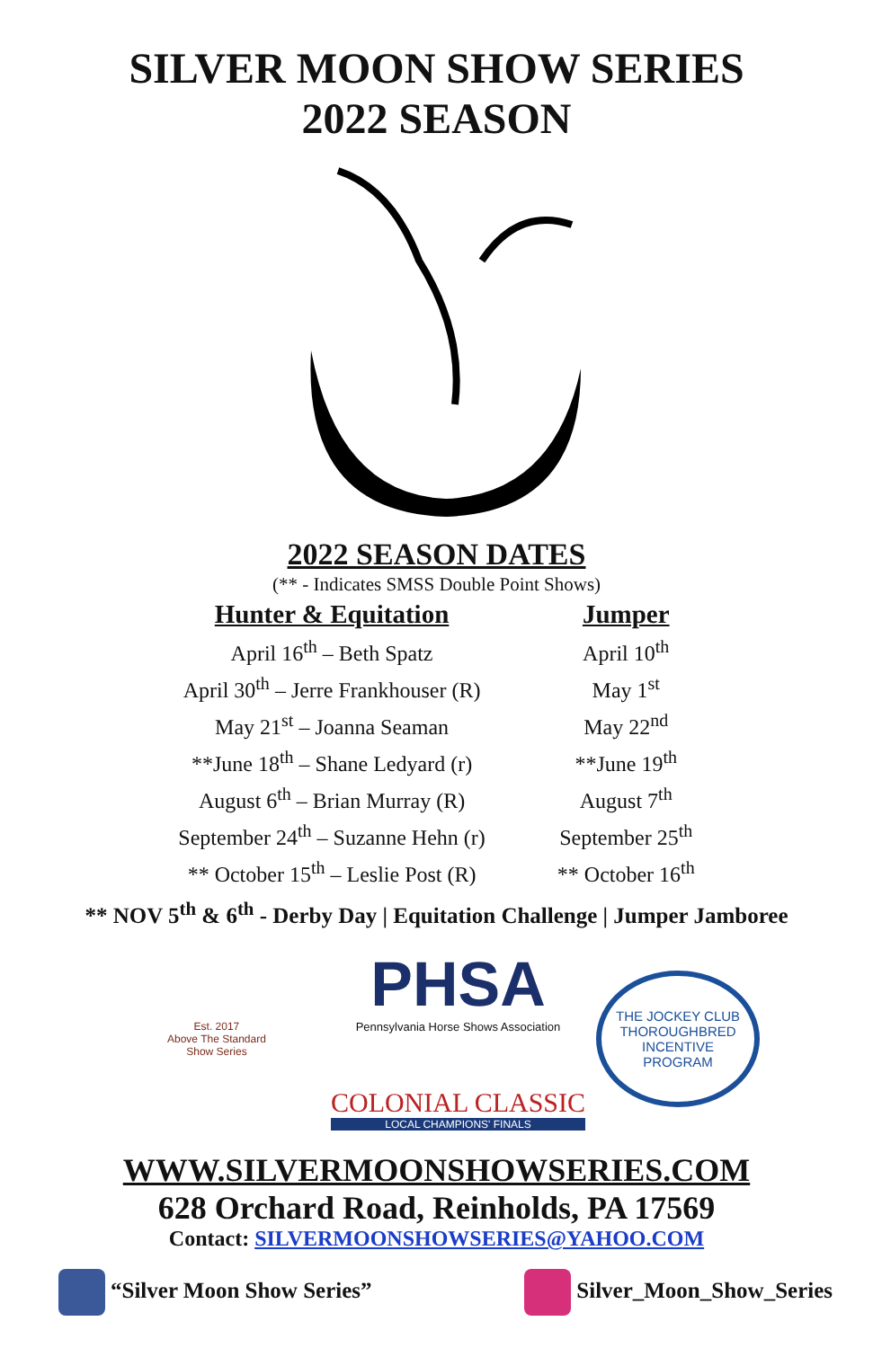SILVER MOON SHOW SERIES
2022 SEASON
2022 SEASON DATES
(** - Indicates SMSS Double Point Shows)
| Hunter & Equitation | Jumper |
| --- | --- |
| April 16<sup>th</sup> – Beth Spatz | April 10<sup>th</sup> |
| April 30<sup>th</sup> – Jerre Frankhouser (R) | May 1<sup>st</sup> |
| May 21<sup>st</sup> – Joanna Seaman | May 22<sup>nd</sup> |
| **June 18<sup>th</sup> – Shane Ledyard (r) | **June 19<sup>th</sup> |
| August 6<sup>th</sup> – Brian Murray (R) | August 7<sup>th</sup> |
| September 24<sup>th</sup> – Suzanne Hehn (r) | September 25<sup>th</sup> |
| ** October 15<sup>th</sup> – Leslie Post (R) | ** October 16<sup>th</sup> |
** NOV 5<sup>th</sup> & 6<sup>th</sup> - Derby Day | Equitation Challenge | Jumper Jamboree
Est. 2017
Above The Standard
Show Series
PHSA
Pennsylvania Horse Shows Association
COLONIAL CLASSIC
LOCAL CHAMPIONS' FINALS
THE JOCKEY CLUB
THOROUGHBRED
INCENTIVE
PROGRAM
WWW.SILVERMOONSHOWSERIES.COM
628 Orchard Road, Reinholds, PA 17569
Contact: SILVERMOONSHOWSERIES@YAHOO.COM
“Silver Moon Show Series” Silver_Moon_Show_Series